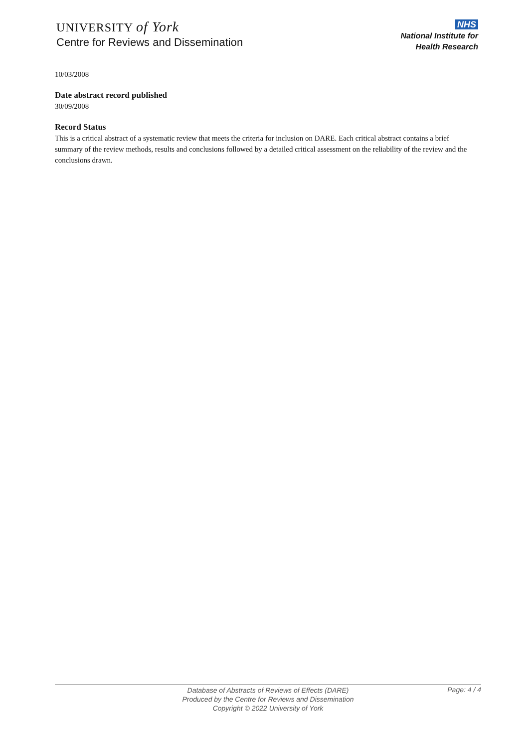UNIVERSITY of York
Centre for Reviews and Dissemination
NHS
National Institute for
Health Research
10/03/2008
Date abstract record published
30/09/2008
Record Status
This is a critical abstract of a systematic review that meets the criteria for inclusion on DARE. Each critical abstract contains a brief summary of the review methods, results and conclusions followed by a detailed critical assessment on the reliability of the review and the conclusions drawn.
Database of Abstracts of Reviews of Effects (DARE)
Produced by the Centre for Reviews and Dissemination
Copyright © 2022 University of York
Page: 4 / 4